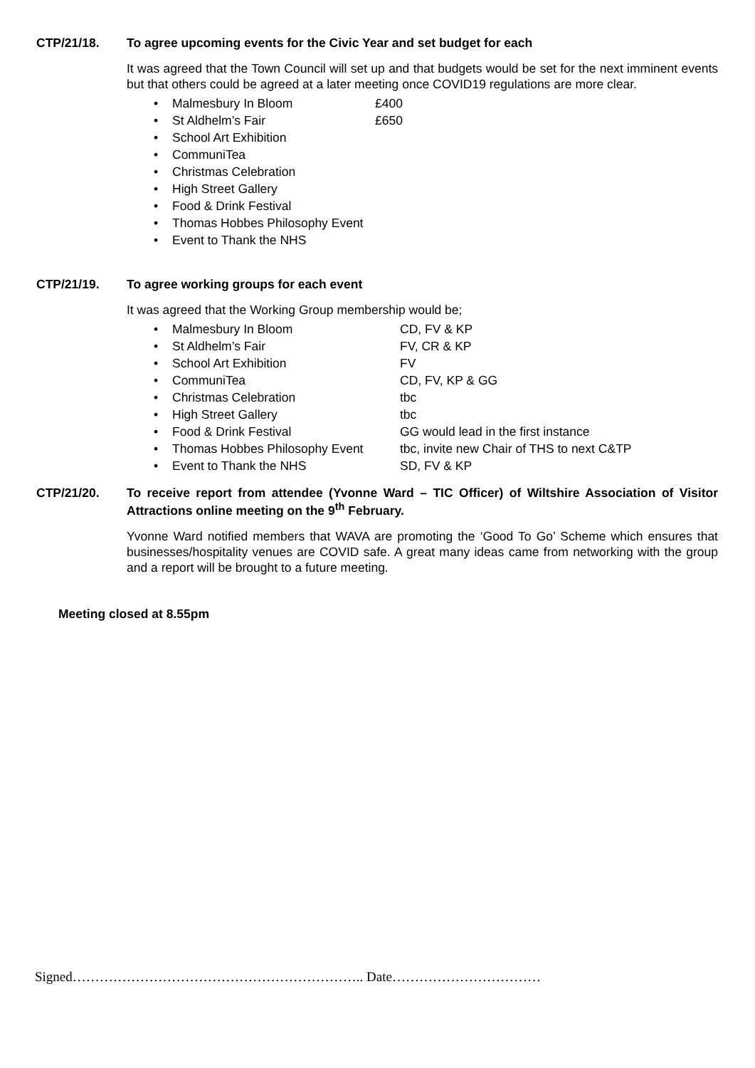CTP/21/18. To agree upcoming events for the Civic Year and set budget for each
It was agreed that the Town Council will set up and that budgets would be set for the next imminent events but that others could be agreed at a later meeting once COVID19 regulations are more clear.
• Malmesbury In Bloom £400
• St Aldhelm’s Fair £650
• School Art Exhibition
• CommuniTea
• Christmas Celebration
• High Street Gallery
• Food & Drink Festival
• Thomas Hobbes Philosophy Event
• Event to Thank the NHS
CTP/21/19. To agree working groups for each event
It was agreed that the Working Group membership would be;
• Malmesbury In Bloom CD, FV & KP
• St Aldhelm’s Fair FV, CR & KP
• School Art Exhibition FV
• CommuniTea CD, FV, KP & GG
• Christmas Celebration tbc
• High Street Gallery tbc
• Food & Drink Festival GG would lead in the first instance
• Thomas Hobbes Philosophy Event tbc, invite new Chair of THS to next C&TP
• Event to Thank the NHS SD, FV & KP
CTP/21/20. To receive report from attendee (Yvonne Ward – TIC Officer) of Wiltshire Association of Visitor Attractions online meeting on the 9<sup>th</sup> February.
Yvonne Ward notified members that WAVA are promoting the ‘Good To Go’ Scheme which ensures that businesses/hospitality venues are COVID safe. A great many ideas came from networking with the group and a report will be brought to a future meeting.
Meeting closed at 8.55pm
Signed……………………………………………………….. Date……………………………